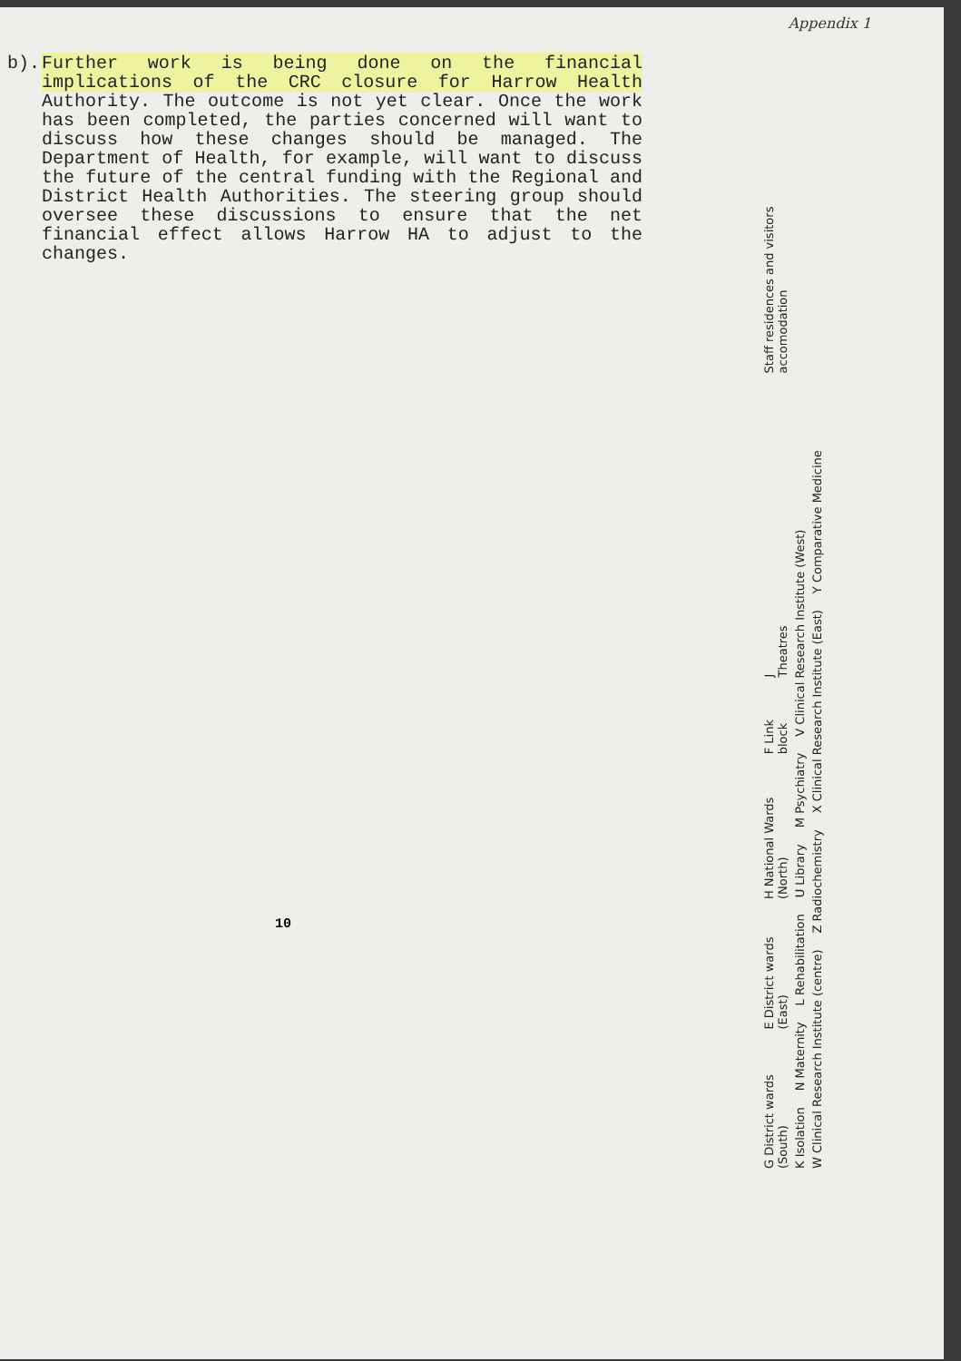Appendix 1
b). Further work is being done on the financial implications of the CRC closure for Harrow Health Authority. The outcome is not yet clear. Once the work has been completed, the parties concerned will want to discuss how these changes should be managed. The Department of Health, for example, will want to discuss the future of the central funding with the Regional and District Health Authorities. The steering group should oversee these discussions to ensure that the net financial effect allows Harrow HA to adjust to the changes.
10
G District wards (South) E District wards (East) H National Wards (North) F Link block J Theatres Staff residences and visitors accomodation
K Isolation N Maternity L Rehabilitation U Library M Psychiatry V Clinical Research Institute (West)
W Clinical Research Institute (centre) Z Radiochemistry X Clinical Research Institute (East) Y Comparative Medicine